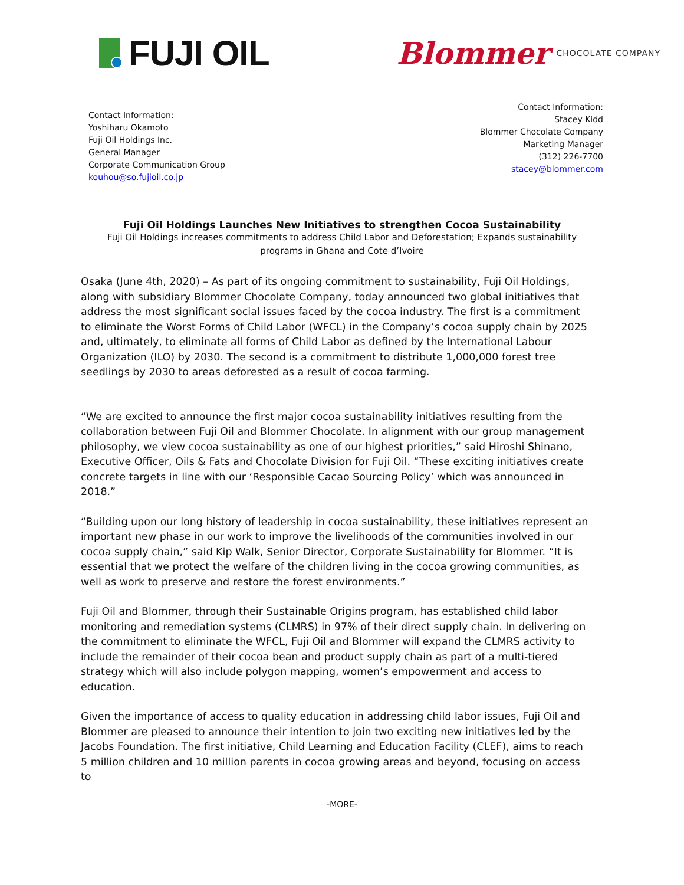FUJI OIL
Blommer CHOCOLATE COMPANY
Contact Information:
Yoshiharu Okamoto
Fuji Oil Holdings Inc.
General Manager
Corporate Communication Group
kouhou@so.fujioil.co.jp
Contact Information:
Stacey Kidd
Blommer Chocolate Company
Marketing Manager
(312) 226-7700
stacey@blommer.com
Fuji Oil Holdings Launches New Initiatives to strengthen Cocoa Sustainability
Fuji Oil Holdings increases commitments to address Child Labor and Deforestation; Expands sustainability programs in Ghana and Cote d’Ivoire
Osaka (June 4th, 2020) – As part of its ongoing commitment to sustainability, Fuji Oil Holdings, along with subsidiary Blommer Chocolate Company, today announced two global initiatives that address the most significant social issues faced by the cocoa industry. The first is a commitment to eliminate the Worst Forms of Child Labor (WFCL) in the Company’s cocoa supply chain by 2025 and, ultimately, to eliminate all forms of Child Labor as defined by the International Labour Organization (ILO) by 2030. The second is a commitment to distribute 1,000,000 forest tree seedlings by 2030 to areas deforested as a result of cocoa farming.
“We are excited to announce the first major cocoa sustainability initiatives resulting from the collaboration between Fuji Oil and Blommer Chocolate. In alignment with our group management philosophy, we view cocoa sustainability as one of our highest priorities,” said Hiroshi Shinano, Executive Officer, Oils & Fats and Chocolate Division for Fuji Oil. “These exciting initiatives create concrete targets in line with our ‘Responsible Cacao Sourcing Policy’ which was announced in 2018.”
“Building upon our long history of leadership in cocoa sustainability, these initiatives represent an important new phase in our work to improve the livelihoods of the communities involved in our cocoa supply chain,” said Kip Walk, Senior Director, Corporate Sustainability for Blommer. “It is essential that we protect the welfare of the children living in the cocoa growing communities, as well as work to preserve and restore the forest environments.”
Fuji Oil and Blommer, through their Sustainable Origins program, has established child labor monitoring and remediation systems (CLMRS) in 97% of their direct supply chain. In delivering on the commitment to eliminate the WFCL, Fuji Oil and Blommer will expand the CLMRS activity to include the remainder of their cocoa bean and product supply chain as part of a multi-tiered strategy which will also include polygon mapping, women’s empowerment and access to education.
Given the importance of access to quality education in addressing child labor issues, Fuji Oil and Blommer are pleased to announce their intention to join two exciting new initiatives led by the Jacobs Foundation. The first initiative, Child Learning and Education Facility (CLEF), aims to reach 5 million children and 10 million parents in cocoa growing areas and beyond, focusing on access to
-MORE-